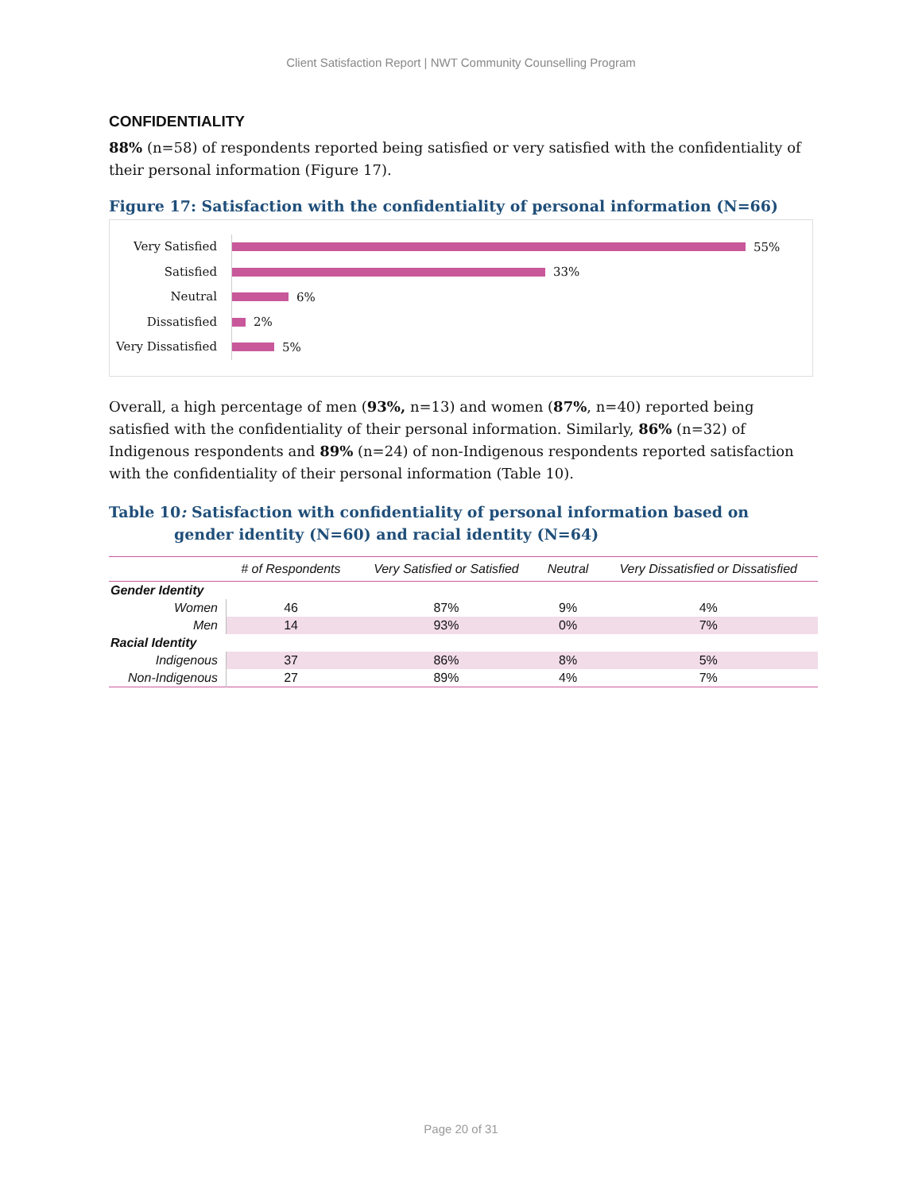Client Satisfaction Report | NWT Community Counselling Program
CONFIDENTIALITY
88% (n=58) of respondents reported being satisfied or very satisfied with the confidentiality of their personal information (Figure 17).
Figure 17: Satisfaction with the confidentiality of personal information (N=66)
Very Satisfied 55%
Satisfied 33%
Neutral 6%
Dissatisfied 2%
Very Dissatisfied 5%
Overall, a high percentage of men (93%, n=13) and women (87%, n=40) reported being satisfied with the confidentiality of their personal information. Similarly, 86% (n=32) of Indigenous respondents and 89% (n=24) of non-Indigenous respondents reported satisfaction with the confidentiality of their personal information (Table 10).
Table 10: Satisfaction with confidentiality of personal information based on gender identity (N=60) and racial identity (N=64)
| | # of Respondents | Very Satisfied or Satisfied | Neutral | Very Dissatisfied or Dissatisfied |
| --- | --- | --- | --- | --- |
| Gender Identity | | | | |
| Women | 46 | 87% | 9% | 4% |
| Men | 14 | 93% | 0% | 7% |
| Racial Identity | | | | |
| Indigenous | 37 | 86% | 8% | 5% |
| Non-Indigenous | 27 | 89% | 4% | 7% |
Page 20 of 31